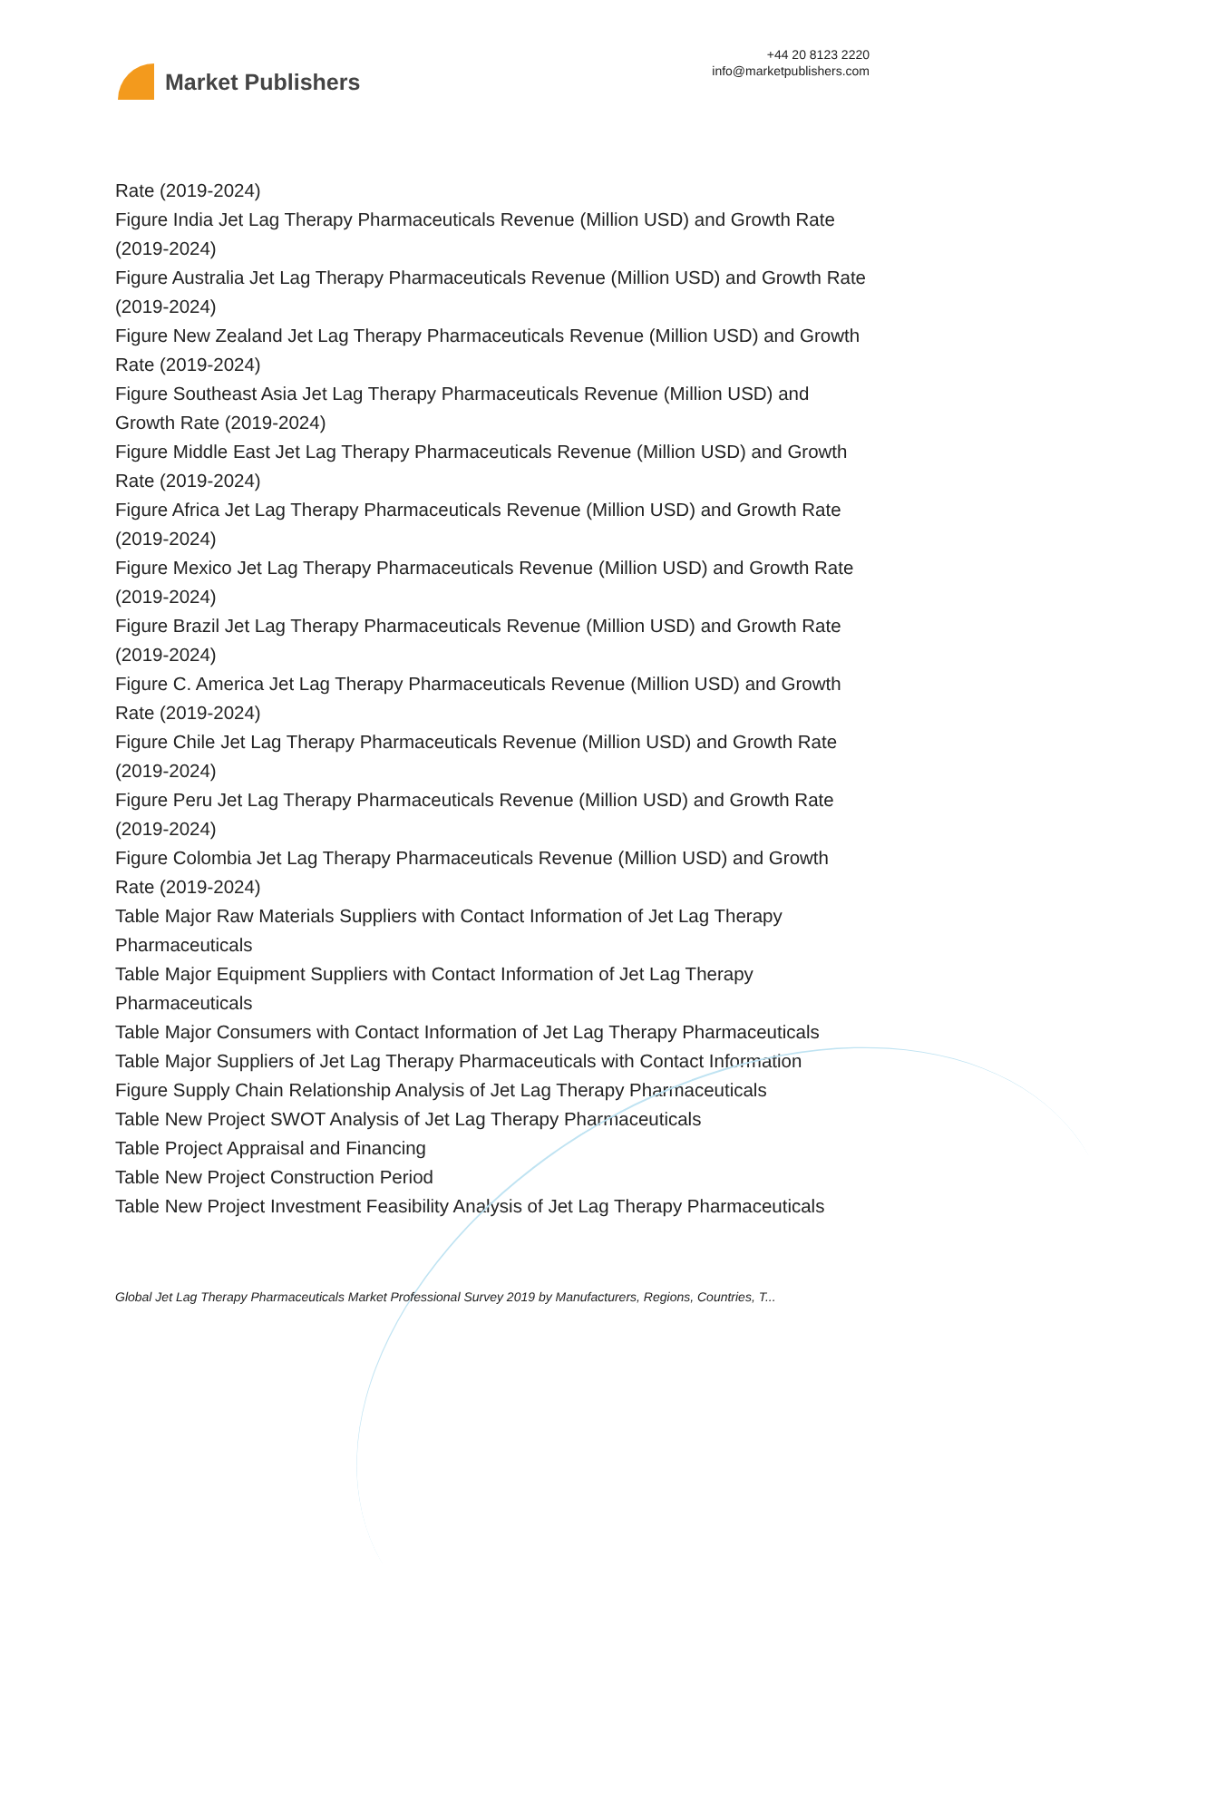Market Publishers
+44 20 8123 2220
info@marketpublishers.com
Rate (2019-2024)
Figure India Jet Lag Therapy Pharmaceuticals Revenue (Million USD) and Growth Rate (2019-2024)
Figure Australia Jet Lag Therapy Pharmaceuticals Revenue (Million USD) and Growth Rate (2019-2024)
Figure New Zealand Jet Lag Therapy Pharmaceuticals Revenue (Million USD) and Growth Rate (2019-2024)
Figure Southeast Asia Jet Lag Therapy Pharmaceuticals Revenue (Million USD) and Growth Rate (2019-2024)
Figure Middle East Jet Lag Therapy Pharmaceuticals Revenue (Million USD) and Growth Rate (2019-2024)
Figure Africa Jet Lag Therapy Pharmaceuticals Revenue (Million USD) and Growth Rate (2019-2024)
Figure Mexico Jet Lag Therapy Pharmaceuticals Revenue (Million USD) and Growth Rate (2019-2024)
Figure Brazil Jet Lag Therapy Pharmaceuticals Revenue (Million USD) and Growth Rate (2019-2024)
Figure C. America Jet Lag Therapy Pharmaceuticals Revenue (Million USD) and Growth Rate (2019-2024)
Figure Chile Jet Lag Therapy Pharmaceuticals Revenue (Million USD) and Growth Rate (2019-2024)
Figure Peru Jet Lag Therapy Pharmaceuticals Revenue (Million USD) and Growth Rate (2019-2024)
Figure Colombia Jet Lag Therapy Pharmaceuticals Revenue (Million USD) and Growth Rate (2019-2024)
Table Major Raw Materials Suppliers with Contact Information of Jet Lag Therapy Pharmaceuticals
Table Major Equipment Suppliers with Contact Information of Jet Lag Therapy Pharmaceuticals
Table Major Consumers with Contact Information of Jet Lag Therapy Pharmaceuticals
Table Major Suppliers of Jet Lag Therapy Pharmaceuticals with Contact Information
Figure Supply Chain Relationship Analysis of Jet Lag Therapy Pharmaceuticals
Table New Project SWOT Analysis of Jet Lag Therapy Pharmaceuticals
Table Project Appraisal and Financing
Table New Project Construction Period
Table New Project Investment Feasibility Analysis of Jet Lag Therapy Pharmaceuticals
Global Jet Lag Therapy Pharmaceuticals Market Professional Survey 2019 by Manufacturers, Regions, Countries, T...